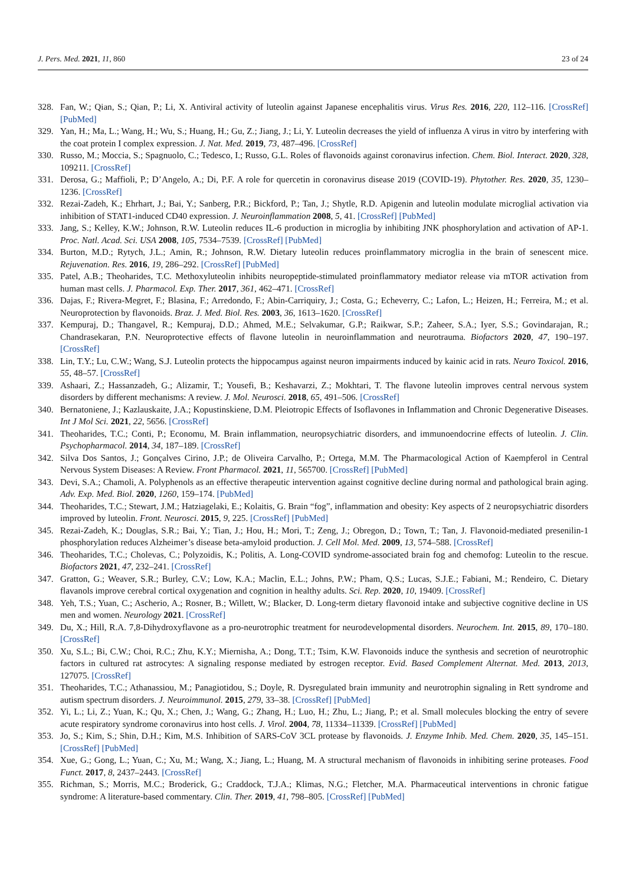J. Pers. Med. 2021, 11, 860 23 of 24
328. Fan, W.; Qian, S.; Qian, P.; Li, X. Antiviral activity of luteolin against Japanese encephalitis virus. Virus Res. 2016, 220, 112–116. [CrossRef] [PubMed]
329. Yan, H.; Ma, L.; Wang, H.; Wu, S.; Huang, H.; Gu, Z.; Jiang, J.; Li, Y. Luteolin decreases the yield of influenza A virus in vitro by interfering with the coat protein I complex expression. J. Nat. Med. 2019, 73, 487–496. [CrossRef]
330. Russo, M.; Moccia, S.; Spagnuolo, C.; Tedesco, I.; Russo, G.L. Roles of flavonoids against coronavirus infection. Chem. Biol. Interact. 2020, 328, 109211. [CrossRef]
331. Derosa, G.; Maffioli, P.; D’Angelo, A.; Di, P.F. A role for quercetin in coronavirus disease 2019 (COVID-19). Phytother. Res. 2020, 35, 1230–1236. [CrossRef]
332. Rezai-Zadeh, K.; Ehrhart, J.; Bai, Y.; Sanberg, P.R.; Bickford, P.; Tan, J.; Shytle, R.D. Apigenin and luteolin modulate microglial activation via inhibition of STAT1-induced CD40 expression. J. Neuroinflammation 2008, 5, 41. [CrossRef] [PubMed]
333. Jang, S.; Kelley, K.W.; Johnson, R.W. Luteolin reduces IL-6 production in microglia by inhibiting JNK phosphorylation and activation of AP-1. Proc. Natl. Acad. Sci. USA 2008, 105, 7534–7539. [CrossRef] [PubMed]
334. Burton, M.D.; Rytych, J.L.; Amin, R.; Johnson, R.W. Dietary luteolin reduces proinflammatory microglia in the brain of senescent mice. Rejuvenation. Res. 2016, 19, 286–292. [CrossRef] [PubMed]
335. Patel, A.B.; Theoharides, T.C. Methoxyluteolin inhibits neuropeptide-stimulated proinflammatory mediator release via mTOR activation from human mast cells. J. Pharmacol. Exp. Ther. 2017, 361, 462–471. [CrossRef]
336. Dajas, F.; Rivera-Megret, F.; Blasina, F.; Arredondo, F.; Abin-Carriquiry, J.; Costa, G.; Echeverry, C.; Lafon, L.; Heizen, H.; Ferreira, M.; et al. Neuroprotection by flavonoids. Braz. J. Med. Biol. Res. 2003, 36, 1613–1620. [CrossRef]
337. Kempuraj, D.; Thangavel, R.; Kempuraj, D.D.; Ahmed, M.E.; Selvakumar, G.P.; Raikwar, S.P.; Zaheer, S.A.; Iyer, S.S.; Govindarajan, R.; Chandrasekaran, P.N. Neuroprotective effects of flavone luteolin in neuroinflammation and neurotrauma. Biofactors 2020, 47, 190–197. [CrossRef]
338. Lin, T.Y.; Lu, C.W.; Wang, S.J. Luteolin protects the hippocampus against neuron impairments induced by kainic acid in rats. Neuro Toxicol. 2016, 55, 48–57. [CrossRef]
339. Ashaari, Z.; Hassanzadeh, G.; Alizamir, T.; Yousefi, B.; Keshavarzi, Z.; Mokhtari, T. The flavone luteolin improves central nervous system disorders by different mechanisms: A review. J. Mol. Neurosci. 2018, 65, 491–506. [CrossRef]
340. Bernatoniene, J.; Kazlauskaite, J.A.; Kopustinskiene, D.M. Pleiotropic Effects of Isoflavones in Inflammation and Chronic Degenerative Diseases. Int J Mol Sci. 2021, 22, 5656. [CrossRef]
341. Theoharides, T.C.; Conti, P.; Economu, M. Brain inflammation, neuropsychiatric disorders, and immunoendocrine effects of luteolin. J. Clin. Psychopharmacol. 2014, 34, 187–189. [CrossRef]
342. Silva Dos Santos, J.; Gonçalves Cirino, J.P.; de Oliveira Carvalho, P.; Ortega, M.M. The Pharmacological Action of Kaempferol in Central Nervous System Diseases: A Review. Front Pharmacol. 2021, 11, 565700. [CrossRef] [PubMed]
343. Devi, S.A.; Chamoli, A. Polyphenols as an effective therapeutic intervention against cognitive decline during normal and pathological brain aging. Adv. Exp. Med. Biol. 2020, 1260, 159–174. [PubMed]
344. Theoharides, T.C.; Stewart, J.M.; Hatziagelaki, E.; Kolaitis, G. Brain “fog”, inflammation and obesity: Key aspects of 2 neuropsychiatric disorders improved by luteolin. Front. Neurosci. 2015, 9, 225. [CrossRef] [PubMed]
345. Rezai-Zadeh, K.; Douglas, S.R.; Bai, Y.; Tian, J.; Hou, H.; Mori, T.; Zeng, J.; Obregon, D.; Town, T.; Tan, J. Flavonoid-mediated presenilin-1 phosphorylation reduces Alzheimer’s disease beta-amyloid production. J. Cell Mol. Med. 2009, 13, 574–588. [CrossRef]
346. Theoharides, T.C.; Cholevas, C.; Polyzoidis, K.; Politis, A. Long-COVID syndrome-associated brain fog and chemofog: Luteolin to the rescue. Biofactors 2021, 47, 232–241. [CrossRef]
347. Gratton, G.; Weaver, S.R.; Burley, C.V.; Low, K.A.; Maclin, E.L.; Johns, P.W.; Pham, Q.S.; Lucas, S.J.E.; Fabiani, M.; Rendeiro, C. Dietary flavanols improve cerebral cortical oxygenation and cognition in healthy adults. Sci. Rep. 2020, 10, 19409. [CrossRef]
348. Yeh, T.S.; Yuan, C.; Ascherio, A.; Rosner, B.; Willett, W.; Blacker, D. Long-term dietary flavonoid intake and subjective cognitive decline in US men and women. Neurology 2021. [CrossRef]
349. Du, X.; Hill, R.A. 7,8-Dihydroxyflavone as a pro-neurotrophic treatment for neurodevelopmental disorders. Neurochem. Int. 2015, 89, 170–180. [CrossRef]
350. Xu, S.L.; Bi, C.W.; Choi, R.C.; Zhu, K.Y.; Miernisha, A.; Dong, T.T.; Tsim, K.W. Flavonoids induce the synthesis and secretion of neurotrophic factors in cultured rat astrocytes: A signaling response mediated by estrogen receptor. Evid. Based Complement Alternat. Med. 2013, 2013, 127075. [CrossRef]
351. Theoharides, T.C.; Athanassiou, M.; Panagiotidou, S.; Doyle, R. Dysregulated brain immunity and neurotrophin signaling in Rett syndrome and autism spectrum disorders. J. Neuroimmunol. 2015, 279, 33–38. [CrossRef] [PubMed]
352. Yi, L.; Li, Z.; Yuan, K.; Qu, X.; Chen, J.; Wang, G.; Zhang, H.; Luo, H.; Zhu, L.; Jiang, P.; et al. Small molecules blocking the entry of severe acute respiratory syndrome coronavirus into host cells. J. Virol. 2004, 78, 11334–11339. [CrossRef] [PubMed]
353. Jo, S.; Kim, S.; Shin, D.H.; Kim, M.S. Inhibition of SARS-CoV 3CL protease by flavonoids. J. Enzyme Inhib. Med. Chem. 2020, 35, 145–151. [CrossRef] [PubMed]
354. Xue, G.; Gong, L.; Yuan, C.; Xu, M.; Wang, X.; Jiang, L.; Huang, M. A structural mechanism of flavonoids in inhibiting serine proteases. Food Funct. 2017, 8, 2437–2443. [CrossRef]
355. Richman, S.; Morris, M.C.; Broderick, G.; Craddock, T.J.A.; Klimas, N.G.; Fletcher, M.A. Pharmaceutical interventions in chronic fatigue syndrome: A literature-based commentary. Clin. Ther. 2019, 41, 798–805. [CrossRef] [PubMed]